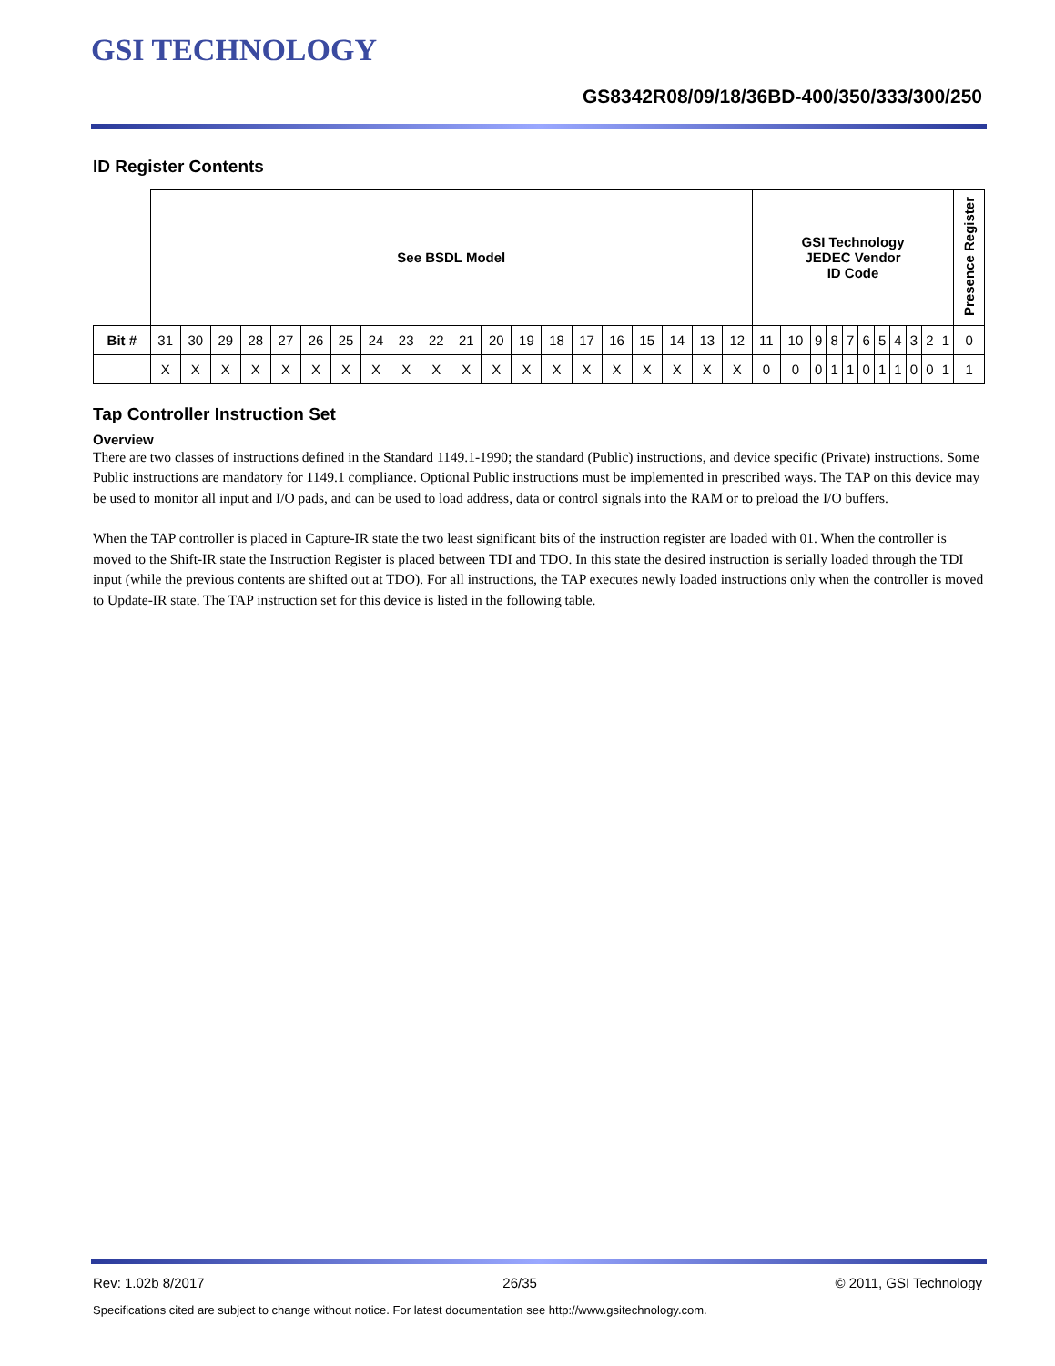GSI TECHNOLOGY
GS8342R08/09/18/36BD-400/350/333/300/250
ID Register Contents
| | See BSDL Model | | | | | | | | | | | | | | | | | | | | GSI Technology JEDEC Vendor ID Code | | | | | | | | | | | Presence Register |
| Bit # | 31 | 30 | 29 | 28 | 27 | 26 | 25 | 24 | 23 | 22 | 21 | 20 | 19 | 18 | 17 | 16 | 15 | 14 | 13 | 12 | 11 | 10 | 9 | 8 | 7 | 6 | 5 | 4 | 3 | 2 | 1 | 0 |
| | X | X | X | X | X | X | X | X | X | X | X | X | X | X | X | X | X | X | X | X | 0 | 0 | 0 | 1 | 1 | 0 | 1 | 1 | 0 | 0 | 1 | 1 |
Tap Controller Instruction Set
Overview
There are two classes of instructions defined in the Standard 1149.1-1990; the standard (Public) instructions, and device specific (Private) instructions. Some Public instructions are mandatory for 1149.1 compliance. Optional Public instructions must be implemented in prescribed ways. The TAP on this device may be used to monitor all input and I/O pads, and can be used to load address, data or control signals into the RAM or to preload the I/O buffers.
When the TAP controller is placed in Capture-IR state the two least significant bits of the instruction register are loaded with 01. When the controller is moved to the Shift-IR state the Instruction Register is placed between TDI and TDO. In this state the desired instruction is serially loaded through the TDI input (while the previous contents are shifted out at TDO). For all instructions, the TAP executes newly loaded instructions only when the controller is moved to Update-IR state. The TAP instruction set for this device is listed in the following table.
Rev: 1.02b 8/2017 26/35 © 2011, GSI Technology
Specifications cited are subject to change without notice. For latest documentation see http://www.gsitechnology.com.